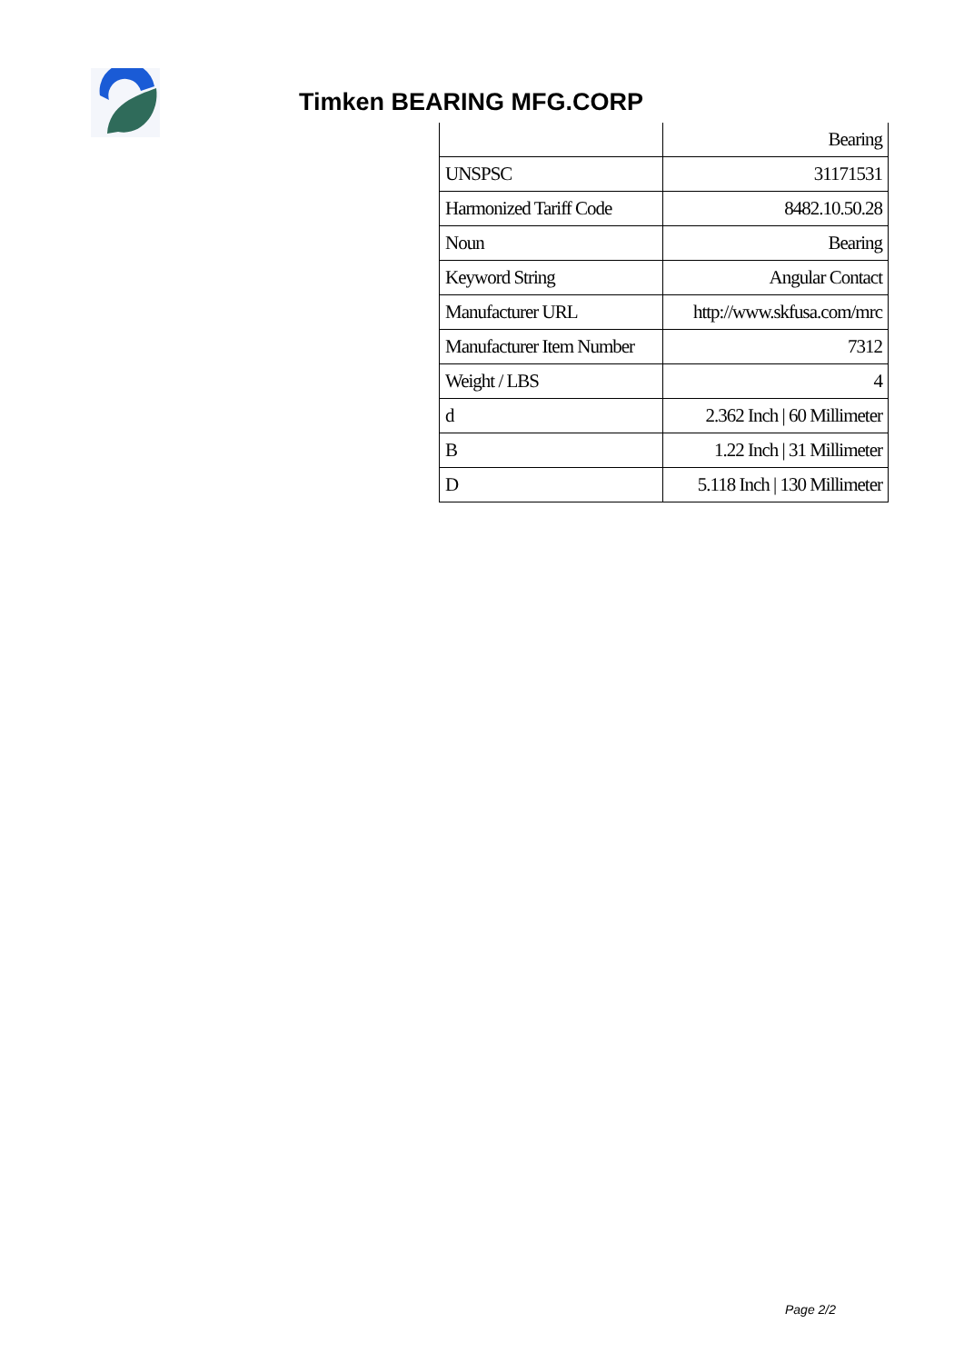Timken BEARING MFG.CORP
| | Bearing |
| UNSPSC | 31171531 |
| Harmonized Tariff Code | 8482.10.50.28 |
| Noun | Bearing |
| Keyword String | Angular Contact |
| Manufacturer URL | http://www.skfusa.com/mrc |
| Manufacturer Item Number | 7312 |
| Weight / LBS | 4 |
| d | 2.362 Inch / 60 Millimeter |
| B | 1.22 Inch / 31 Millimeter |
| D | 5.118 Inch / 130 Millimeter |
Page 2/2